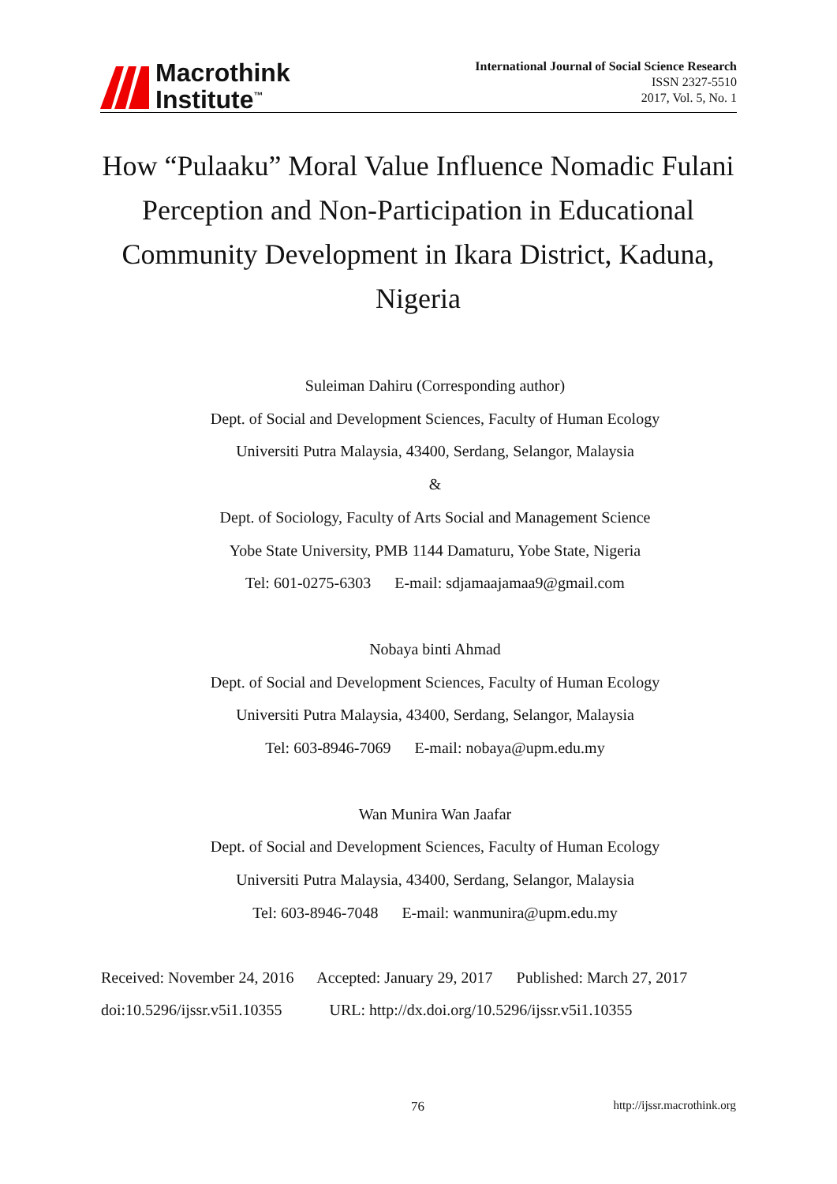Macrothink
Institute<sup>™</sup>
International Journal of Social Science Research
ISSN 2327-5510
2017, Vol. 5, No. 1
How “Pulaaku” Moral Value Influence Nomadic Fulani Perception and Non-Participation in Educational Community Development in Ikara District, Kaduna, Nigeria
Suleiman Dahiru (Corresponding author)
Dept. of Social and Development Sciences, Faculty of Human Ecology
Universiti Putra Malaysia, 43400, Serdang, Selangor, Malaysia
&
Dept. of Sociology, Faculty of Arts Social and Management Science
Yobe State University, PMB 1144 Damaturu, Yobe State, Nigeria
Tel: 601-0275-6303 E-mail: sdjamaajamaa9@gmail.com
Nobaya binti Ahmad
Dept. of Social and Development Sciences, Faculty of Human Ecology
Universiti Putra Malaysia, 43400, Serdang, Selangor, Malaysia
Tel: 603-8946-7069 E-mail: nobaya@upm.edu.my
Wan Munira Wan Jaafar
Dept. of Social and Development Sciences, Faculty of Human Ecology
Universiti Putra Malaysia, 43400, Serdang, Selangor, Malaysia
Tel: 603-8946-7048 E-mail: wanmunira@upm.edu.my
Received: November 24, 2016 Accepted: January 29, 2017 Published: March 27, 2017
doi:10.5296/ijssr.v5i1.10355 URL: http://dx.doi.org/10.5296/ijssr.v5i1.10355
76 http://ijssr.macrothink.org